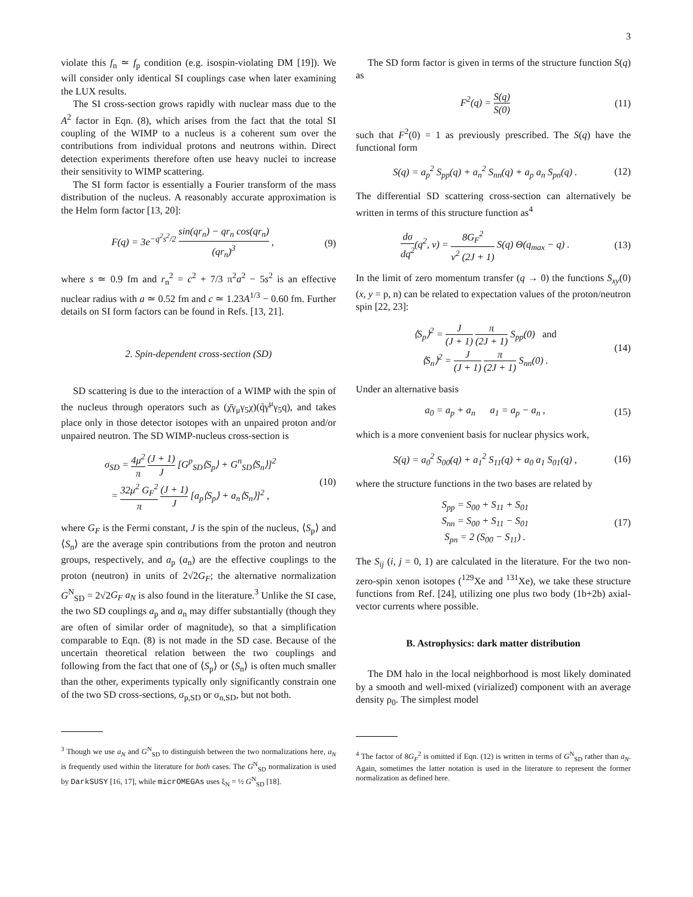3
violate this f<sub>n</sub> ≃ f<sub>p</sub> condition (e.g. isospin-violating DM [19]). We will consider only identical SI couplings case when later examining the LUX results.
The SI cross-section grows rapidly with nuclear mass due to the A<sup>2</sup> factor in Eqn. (8), which arises from the fact that the total SI coupling of the WIMP to a nucleus is a coherent sum over the contributions from individual protons and neutrons within. Direct detection experiments therefore often use heavy nuclei to increase their sensitivity to WIMP scattering.
The SI form factor is essentially a Fourier transform of the mass distribution of the nucleus. A reasonably accurate approximation is the Helm form factor [13, 20]:
F(q) = 3e<sup>−q<sup>2</sup>s<sup>2</sup>/2</sup> sin(qr<sub>n</sub>) − qr<sub>n</sub> cos(qr<sub>n</sub>) (qr<sub>n</sub>)<sup>3</sup> , (9)
where s ≃ 0.9 fm and r<sub>n</sub><sup>2</sup> = c<sup>2</sup> + 7/3 π<sup>2</sup>a<sup>2</sup> − 5s<sup>2</sup> is an effective nuclear radius with a ≃ 0.52 fm and c ≃ 1.23A<sup>1/3</sup> − 0.60 fm. Further details on SI form factors can be found in Refs. [13, 21].
2. Spin-dependent cross-section (SD)
SD scattering is due to the interaction of a WIMP with the spin of the nucleus through operators such as (χ̄γ<sub>μ</sub>γ<sub>5</sub>χ)(q̄γ<sup>μ</sup>γ<sub>5</sub>q), and takes place only in those detector isotopes with an unpaired proton and/or unpaired neutron. The SD WIMP-nucleus cross-section is
σ<sub>SD</sub> = 4μ<sup>2</sup> π (J + 1) J [G<sup>p</sup><sub>SD</sub>⟨S<sub>p</sub>⟩ + G<sup>n</sup><sub>SD</sub>⟨S<sub>n</sub>⟩]<sup>2</sup>
= 32μ<sup>2</sup> G<sub>F</sub><sup>2</sup> π (J + 1) J [a<sub>p</sub>⟨S<sub>p</sub>⟩ + a<sub>n</sub>⟨S<sub>n</sub>⟩]<sup>2</sup> , (10)
where G<sub>F</sub> is the Fermi constant, J is the spin of the nucleus, ⟨S<sub>p</sub>⟩ and ⟨S<sub>n</sub>⟩ are the average spin contributions from the proton and neutron groups, respectively, and a<sub>p</sub> (a<sub>n</sub>) are the effective couplings to the proton (neutron) in units of 2√2G<sub>F</sub>; the alternative normalization G<sup>N</sup><sub>SD</sub> = 2√2G<sub>F</sub> a<sub>N</sub> is also found in the literature.<sup>3</sup> Unlike the SI case, the two SD couplings a<sub>p</sub> and a<sub>n</sub> may differ substantially (though they are often of similar order of magnitude), so that a simplification comparable to Eqn. (8) is not made in the SD case. Because of the uncertain theoretical relation between the two couplings and following from the fact that one of ⟨S<sub>p</sub>⟩ or ⟨S<sub>n</sub>⟩ is often much smaller than the other, experiments typically only significantly constrain one of the two SD cross-sections, σ<sub>p,SD</sub> or σ<sub>n,SD</sub>, but not both.
<sup>3</sup> Though we use a<sub>N</sub> and G<sup>N</sup><sub>SD</sub> to distinguish between the two normalizations here, a<sub>N</sub> is frequently used within the literature for both cases. The G<sup>N</sup><sub>SD</sub> normalization is used by DarkSUSY [16, 17], while micrOMEGAs uses ξ<sub>N</sub> = ½ G<sup>N</sup><sub>SD</sub> [18].
The SD form factor is given in terms of the structure function S(q) as
F<sup>2</sup>(q) = S(q) S(0) (11)
such that F<sup>2</sup>(0) = 1 as previously prescribed. The S(q) have the functional form
S(q) = a<sub>p</sub><sup>2</sup> S<sub>pp</sub>(q) + a<sub>n</sub><sup>2</sup> S<sub>nn</sub>(q) + a<sub>p</sub> a<sub>n</sub> S<sub>pn</sub>(q) . (12)
The differential SD scattering cross-section can alternatively be written in terms of this structure function as<sup>4</sup>
dσ dq<sup>2</sup>(q<sup>2</sup>, v) = 8G<sub>F</sub><sup>2</sup> v<sup>2</sup> (2J + 1) S(q) Θ(q<sub>max</sub> − q) . (13)
In the limit of zero momentum transfer (q → 0) the functions S<sub>xy</sub>(0) (x, y = p, n) can be related to expectation values of the proton/neutron spin [22, 23]:
⟨S<sub>p</sub>⟩<sup>2</sup> = J (J + 1) π (2J + 1) S<sub>pp</sub>(0) and
⟨S<sub>n</sub>⟩<sup>2</sup> = J (J + 1) π (2J + 1) S<sub>nn</sub>(0) . (14)
Under an alternative basis
a<sub>0</sub> = a<sub>p</sub> + a<sub>n</sub> a<sub>1</sub> = a<sub>p</sub> − a<sub>n</sub> , (15)
which is a more convenient basis for nuclear physics work,
S(q) = a<sub>0</sub><sup>2</sup> S<sub>00</sub>(q) + a<sub>1</sub><sup>2</sup> S<sub>11</sub>(q) + a<sub>0</sub> a<sub>1</sub> S<sub>01</sub>(q) , (16)
where the structure functions in the two bases are related by
S<sub>pp</sub> = S<sub>00</sub> + S<sub>11</sub> + S<sub>01</sub>
S<sub>nn</sub> = S<sub>00</sub> + S<sub>11</sub> − S<sub>01</sub>
S<sub>pn</sub> = 2 (S<sub>00</sub> − S<sub>11</sub>) . (17)
The S<sub>ij</sub> (i, j = 0, 1) are calculated in the literature. For the two non-zero-spin xenon isotopes (<sup>129</sup>Xe and <sup>131</sup>Xe), we take these structure functions from Ref. [24], utilizing one plus two body (1b+2b) axial-vector currents where possible.
B. Astrophysics: dark matter distribution
The DM halo in the local neighborhood is most likely dominated by a smooth and well-mixed (virialized) component with an average density ρ<sub>0</sub>. The simplest model
<sup>4</sup> The factor of 8G<sub>F</sub><sup>2</sup> is omitted if Eqn. (12) is written in terms of G<sup>N</sup><sub>SD</sub> rather than a<sub>N</sub>. Again, sometimes the latter notation is used in the literature to represent the former normalization as defined here.